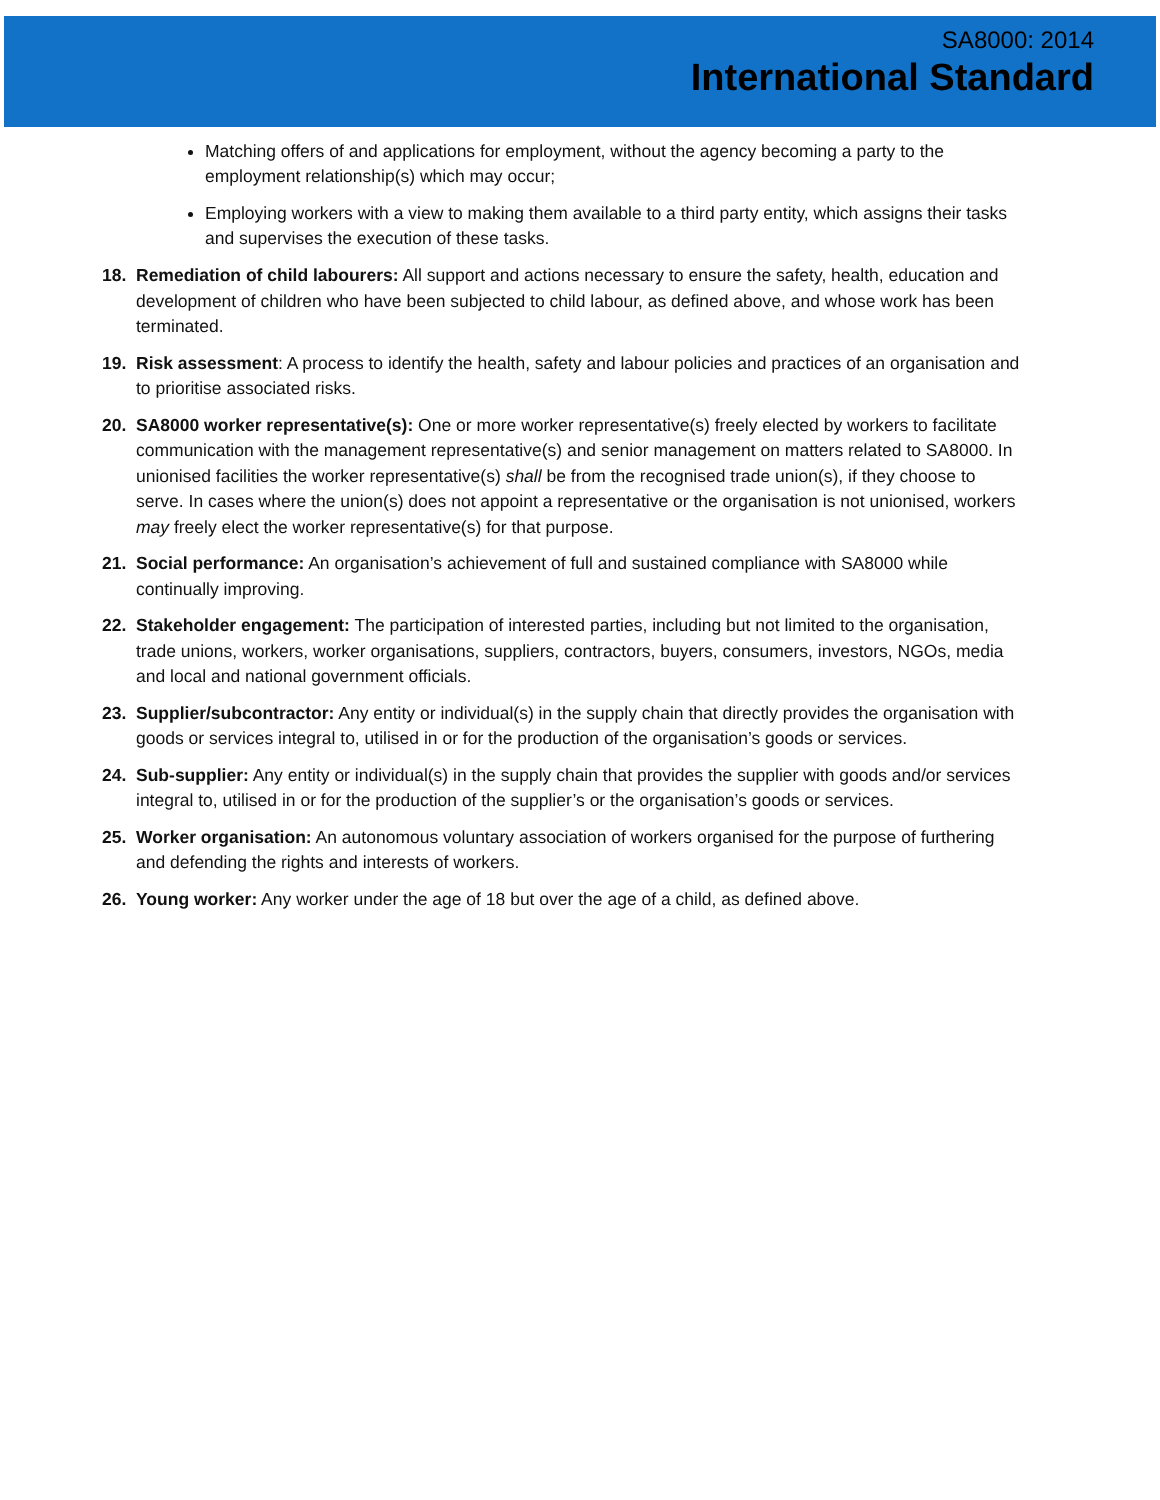SA8000: 2014
International Standard
Matching offers of and applications for employment, without the agency becoming a party to the employment relationship(s) which may occur;
Employing workers with a view to making them available to a third party entity, which assigns their tasks and supervises the execution of these tasks.
18. Remediation of child labourers: All support and actions necessary to ensure the safety, health, education and development of children who have been subjected to child labour, as defined above, and whose work has been terminated.
19. Risk assessment: A process to identify the health, safety and labour policies and practices of an organisation and to prioritise associated risks.
20. SA8000 worker representative(s): One or more worker representative(s) freely elected by workers to facilitate communication with the management representative(s) and senior management on matters related to SA8000. In unionised facilities the worker representative(s) shall be from the recognised trade union(s), if they choose to serve. In cases where the union(s) does not appoint a representative or the organisation is not unionised, workers may freely elect the worker representative(s) for that purpose.
21. Social performance: An organisation’s achievement of full and sustained compliance with SA8000 while continually improving.
22. Stakeholder engagement: The participation of interested parties, including but not limited to the organisation, trade unions, workers, worker organisations, suppliers, contractors, buyers, consumers, investors, NGOs, media and local and national government officials.
23. Supplier/subcontractor: Any entity or individual(s) in the supply chain that directly provides the organisation with goods or services integral to, utilised in or for the production of the organisation’s goods or services.
24. Sub-supplier: Any entity or individual(s) in the supply chain that provides the supplier with goods and/or services integral to, utilised in or for the production of the supplier’s or the organisation’s goods or services.
25. Worker organisation: An autonomous voluntary association of workers organised for the purpose of furthering and defending the rights and interests of workers.
26. Young worker: Any worker under the age of 18 but over the age of a child, as defined above.